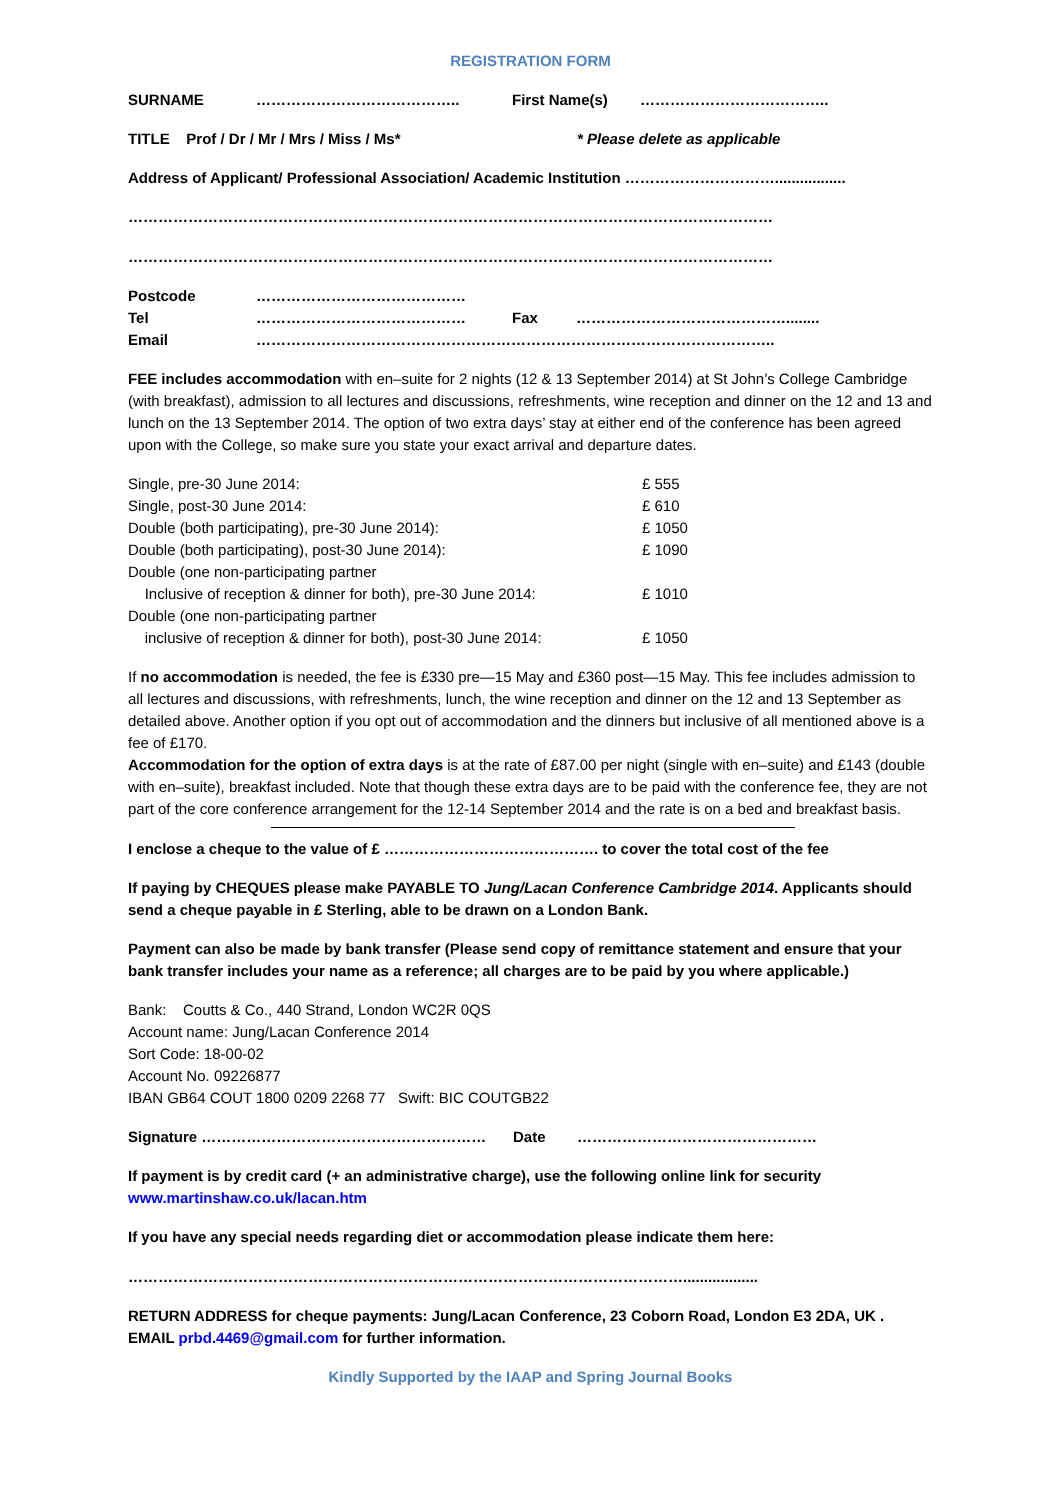REGISTRATION FORM
SURNAME ………………………………….. First Name(s) ………………………………..
TITLE Prof / Dr / Mr / Mrs / Miss / Ms* * Please delete as applicable
Address of Applicant/ Professional Association/ Academic Institution ………………………….................
…………………………………………………………………………………………………………………
…………………………………………………………………………………………………………………
| Postcode | …………………………………… | | |
| Tel | …………………………………… | Fax | ……………………………………........ |
| Email | ………………………………………………………………………………………….. | | |
FEE includes accommodation with en–suite for 2 nights (12 & 13 September 2014) at St John’s College Cambridge (with breakfast), admission to all lectures and discussions, refreshments, wine reception and dinner on the 12 and 13 and lunch on the 13 September 2014. The option of two extra days’ stay at either end of the conference has been agreed upon with the College, so make sure you state your exact arrival and departure dates.
| Single, pre-30 June 2014: | £ 555 |
| Single, post-30 June 2014: | £ 610 |
| Double (both participating), pre-30 June 2014): | £ 1050 |
| Double (both participating), post-30 June 2014): | £ 1090 |
| Double (one non-participating partner Inclusive of reception & dinner for both), pre-30 June 2014: | £ 1010 |
| Double (one non-participating partner inclusive of reception & dinner for both), post-30 June 2014: | £ 1050 |
If no accommodation is needed, the fee is £330 pre—15 May and £360 post—15 May. This fee includes admission to all lectures and discussions, with refreshments, lunch, the wine reception and dinner on the 12 and 13 September as detailed above. Another option if you opt out of accommodation and the dinners but inclusive of all mentioned above is a fee of £170.
Accommodation for the option of extra days is at the rate of £87.00 per night (single with en–suite) and £143 (double with en–suite), breakfast included. Note that though these extra days are to be paid with the conference fee, they are not part of the core conference arrangement for the 12-14 September 2014 and the rate is on a bed and breakfast basis.
I enclose a cheque to the value of £ ……………………………………. to cover the total cost of the fee
If paying by CHEQUES please make PAYABLE TO Jung/Lacan Conference Cambridge 2014. Applicants should send a cheque payable in £ Sterling, able to be drawn on a London Bank.
Payment can also be made by bank transfer (Please send copy of remittance statement and ensure that your bank transfer includes your name as a reference; all charges are to be paid by you where applicable.)
Bank: Coutts & Co., 440 Strand, London WC2R 0QS
Account name: Jung/Lacan Conference 2014
Sort Code: 18-00-02
Account No. 09226877
IBAN GB64 COUT 1800 0209 2268 77 Swift: BIC COUTGB22
Signature ………………………………………………… Date …………………………………………
If payment is by credit card (+ an administrative charge), use the following online link for security
www.martinshaw.co.uk/lacan.htm
If you have any special needs regarding diet or accommodation please indicate them here:
…………………………………………………………………………………………………..................
RETURN ADDRESS for cheque payments: Jung/Lacan Conference, 23 Coborn Road, London E3 2DA, UK .
EMAIL prbd.4469@gmail.com for further information.
Kindly Supported by the IAAP and Spring Journal Books